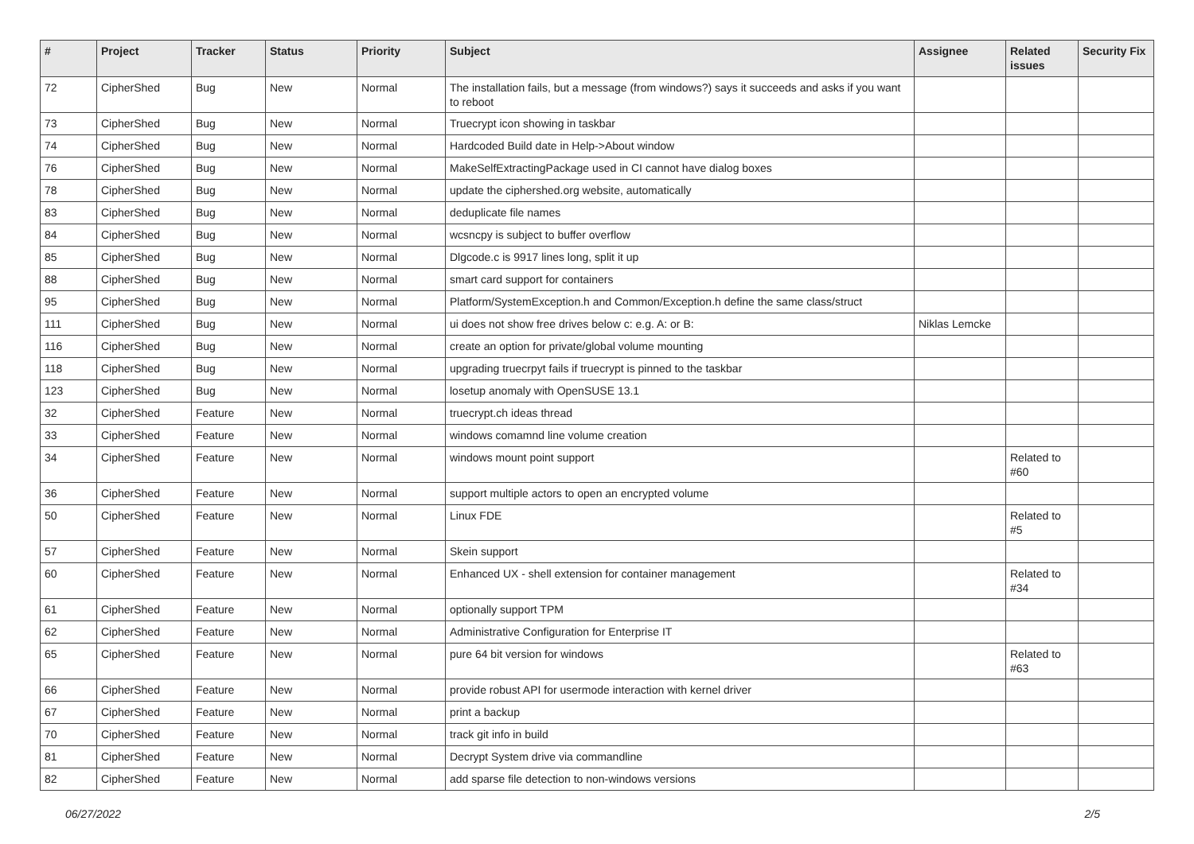| # | Project | Tracker | Status | Priority | Subject | Assignee | Related issues | Security Fix |
| --- | --- | --- | --- | --- | --- | --- | --- | --- |
| 72 | CipherShed | Bug | New | Normal | The installation fails, but a message (from windows?) says it succeeds and asks if you want to reboot | | | |
| 73 | CipherShed | Bug | New | Normal | Truecrypt icon showing in taskbar | | | |
| 74 | CipherShed | Bug | New | Normal | Hardcoded Build date in Help->About window | | | |
| 76 | CipherShed | Bug | New | Normal | MakeSelfExtractingPackage used in CI cannot have dialog boxes | | | |
| 78 | CipherShed | Bug | New | Normal | update the ciphershed.org website, automatically | | | |
| 83 | CipherShed | Bug | New | Normal | deduplicate file names | | | |
| 84 | CipherShed | Bug | New | Normal | wcsncpy is subject to buffer overflow | | | |
| 85 | CipherShed | Bug | New | Normal | Dlgcode.c is 9917 lines long, split it up | | | |
| 88 | CipherShed | Bug | New | Normal | smart card support for containers | | | |
| 95 | CipherShed | Bug | New | Normal | Platform/SystemException.h and Common/Exception.h define the same class/struct | | | |
| 111 | CipherShed | Bug | New | Normal | ui does not show free drives below c: e.g. A: or B: | Niklas Lemcke | | |
| 116 | CipherShed | Bug | New | Normal | create an option for private/global volume mounting | | | |
| 118 | CipherShed | Bug | New | Normal | upgrading truecrpyt fails if truecrypt is pinned to the taskbar | | | |
| 123 | CipherShed | Bug | New | Normal | losetup anomaly with OpenSUSE 13.1 | | | |
| 32 | CipherShed | Feature | New | Normal | truecrypt.ch ideas thread | | | |
| 33 | CipherShed | Feature | New | Normal | windows comamnd line volume creation | | | |
| 34 | CipherShed | Feature | New | Normal | windows mount point support | | Related to #60 | |
| 36 | CipherShed | Feature | New | Normal | support multiple actors to open an encrypted volume | | | |
| 50 | CipherShed | Feature | New | Normal | Linux FDE | | Related to #5 | |
| 57 | CipherShed | Feature | New | Normal | Skein support | | | |
| 60 | CipherShed | Feature | New | Normal | Enhanced UX - shell extension for container management | | Related to #34 | |
| 61 | CipherShed | Feature | New | Normal | optionally support TPM | | | |
| 62 | CipherShed | Feature | New | Normal | Administrative Configuration for Enterprise IT | | | |
| 65 | CipherShed | Feature | New | Normal | pure 64 bit version for windows | | Related to #63 | |
| 66 | CipherShed | Feature | New | Normal | provide robust API for usermode interaction with kernel driver | | | |
| 67 | CipherShed | Feature | New | Normal | print a backup | | | |
| 70 | CipherShed | Feature | New | Normal | track git info in build | | | |
| 81 | CipherShed | Feature | New | Normal | Decrypt System drive via commandline | | | |
| 82 | CipherShed | Feature | New | Normal | add sparse file detection to non-windows versions | | | |
06/27/2022 2/5